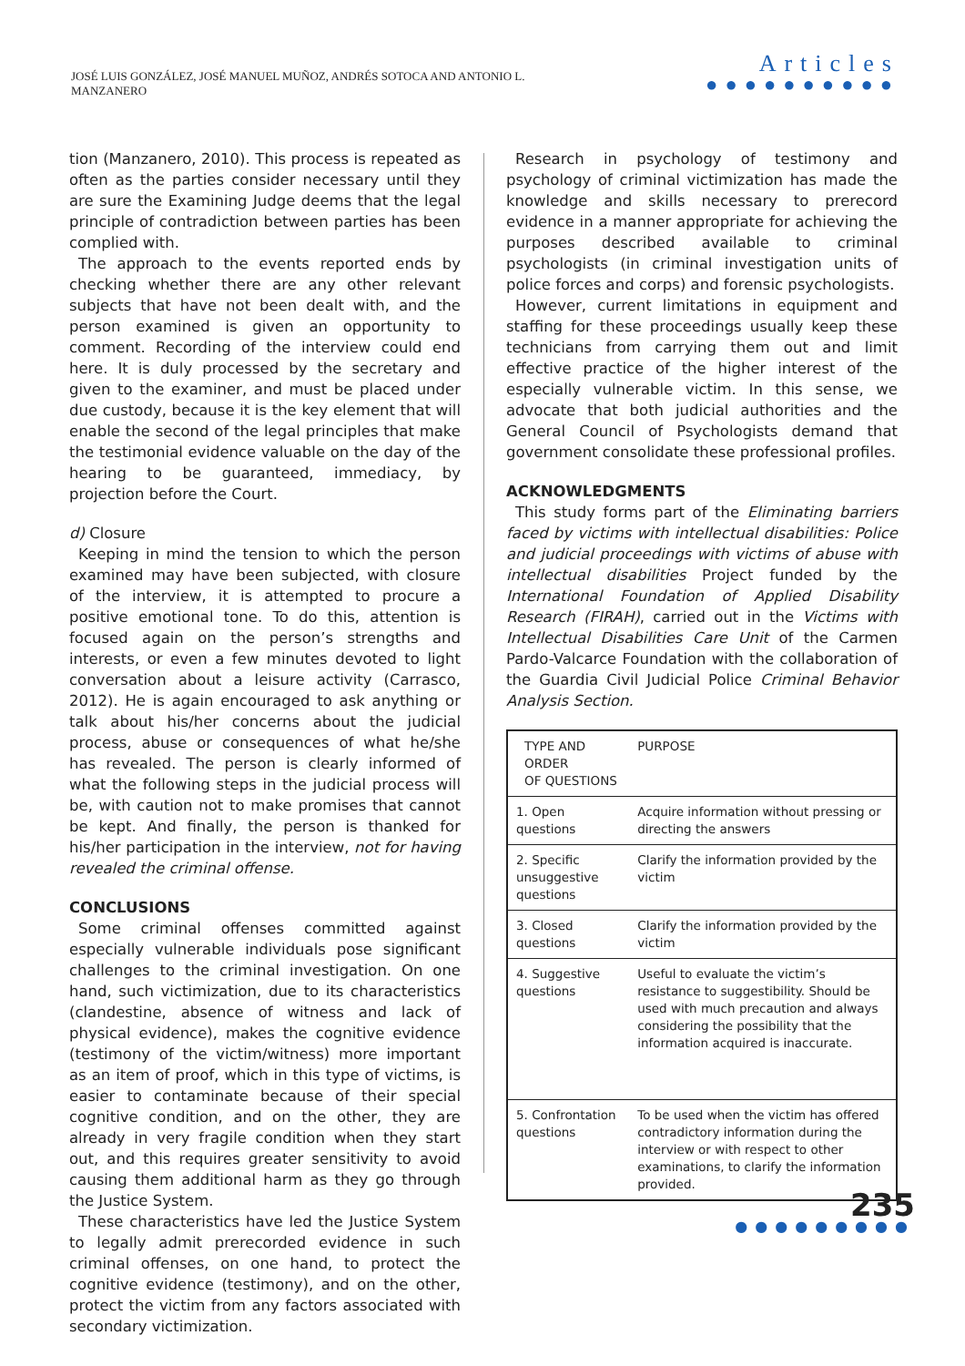JOSÉ LUIS GONZÁLEZ, JOSÉ MANUEL MUÑOZ, ANDRÉS SOTOCA AND ANTONIO L. MANZANERO
Articles
●●●●●●●●●●
tion (Manzanero, 2010). This process is repeated as often as the parties consider necessary until they are sure the Examining Judge deems that the legal principle of contradiction between parties has been complied with.
The approach to the events reported ends by checking whether there are any other relevant subjects that have not been dealt with, and the person examined is given an opportunity to comment. Recording of the interview could end here. It is duly processed by the secretary and given to the examiner, and must be placed under due custody, because it is the key element that will enable the second of the legal principles that make the testimonial evidence valuable on the day of the hearing to be guaranteed, immediacy, by projection before the Court.
d) Closure
Keeping in mind the tension to which the person examined may have been subjected, with closure of the interview, it is attempted to procure a positive emotional tone. To do this, attention is focused again on the person’s strengths and interests, or even a few minutes devoted to light conversation about a leisure activity (Carrasco, 2012). He is again encouraged to ask anything or talk about his/her concerns about the judicial process, abuse or consequences of what he/she has revealed. The person is clearly informed of what the following steps in the judicial process will be, with caution not to make promises that cannot be kept. And finally, the person is thanked for his/her participation in the interview, not for having revealed the criminal offense.
CONCLUSIONS
Some criminal offenses committed against especially vulnerable individuals pose significant challenges to the criminal investigation. On one hand, such victimization, due to its characteristics (clandestine, absence of witness and lack of physical evidence), makes the cognitive evidence (testimony of the victim/witness) more important as an item of proof, which in this type of victims, is easier to contaminate because of their special cognitive condition, and on the other, they are already in very fragile condition when they start out, and this requires greater sensitivity to avoid causing them additional harm as they go through the Justice System.
These characteristics have led the Justice System to legally admit prerecorded evidence in such criminal offenses, on one hand, to protect the cognitive evidence (testimony), and on the other, protect the victim from any factors associated with secondary victimization.
Research in psychology of testimony and psychology of criminal victimization has made the knowledge and skills necessary to prerecord evidence in a manner appropriate for achieving the purposes described available to criminal psychologists (in criminal investigation units of police forces and corps) and forensic psychologists.
However, current limitations in equipment and staffing for these proceedings usually keep these technicians from carrying them out and limit effective practice of the higher interest of the especially vulnerable victim. In this sense, we advocate that both judicial authorities and the General Council of Psychologists demand that government consolidate these professional profiles.
ACKNOWLEDGMENTS
This study forms part of the Eliminating barriers faced by victims with intellectual disabilities: Police and judicial proceedings with victims of abuse with intellectual disabilities Project funded by the International Foundation of Applied Disability Research (FIRAH), carried out in the Victims with Intellectual Disabilities Care Unit of the Carmen Pardo-Valcarce Foundation with the collaboration of the Guardia Civil Judicial Police Criminal Behavior Analysis Section.
| TYPE AND ORDER OF QUESTIONS | PURPOSE |
| 1. Open questions | Acquire information without pressing or directing the answers |
| 2. Specific unsuggestive questions | Clarify the information provided by the victim |
| 3. Closed questions | Clarify the information provided by the victim |
| 4. Suggestive questions | Useful to evaluate the victim’s resistance to suggestibility. Should be used with much precaution and always considering the possibility that the information acquired is inaccurate. |
| 5. Confrontation questions | To be used when the victim has offered contradictory information during the interview or with respect to other examinations, to clarify the information provided. |
235
●●●●●●●●●